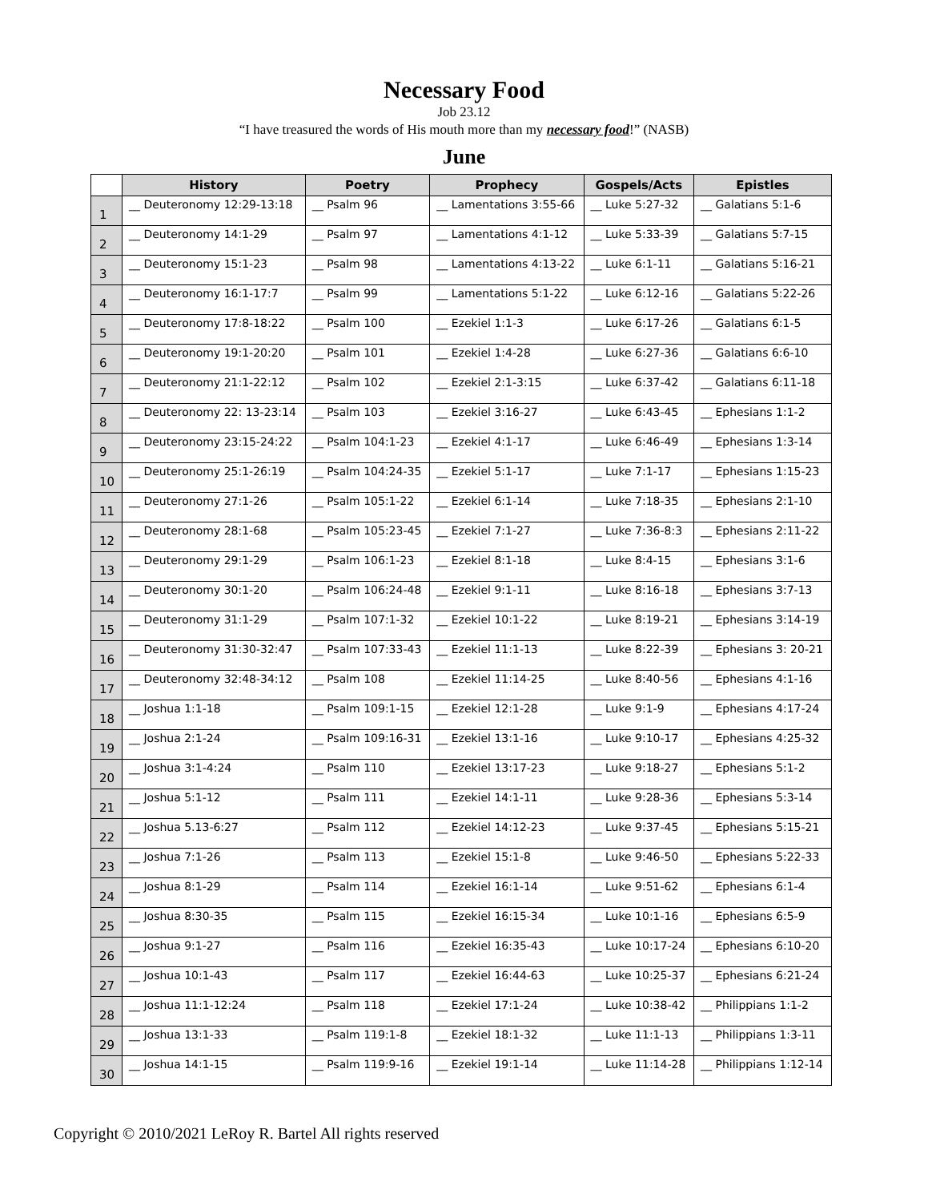Necessary Food
Job 23.12
“I have treasured the words of His mouth more than my necessary food!” (NASB)
June
| | History | Poetry | Prophecy | Gospels/Acts | Epistles |
| --- | --- | --- | --- | --- | --- |
| 1 | __ Deuteronomy 12:29-13:18 | __ Psalm 96 | __ Lamentations 3:55-66 | __ Luke 5:27-32 | __ Galatians 5:1-6 |
| 2 | __ Deuteronomy 14:1-29 | __ Psalm 97 | __ Lamentations 4:1-12 | __ Luke 5:33-39 | __ Galatians 5:7-15 |
| 3 | __ Deuteronomy 15:1-23 | __ Psalm 98 | __ Lamentations 4:13-22 | __ Luke 6:1-11 | __ Galatians 5:16-21 |
| 4 | __ Deuteronomy 16:1-17:7 | __ Psalm 99 | __ Lamentations 5:1-22 | __ Luke 6:12-16 | __ Galatians 5:22-26 |
| 5 | __ Deuteronomy 17:8-18:22 | __ Psalm 100 | __ Ezekiel 1:1-3 | __ Luke 6:17-26 | __ Galatians 6:1-5 |
| 6 | __ Deuteronomy 19:1-20:20 | __ Psalm 101 | __ Ezekiel 1:4-28 | __ Luke 6:27-36 | __ Galatians 6:6-10 |
| 7 | __ Deuteronomy 21:1-22:12 | __ Psalm 102 | __ Ezekiel 2:1-3:15 | __ Luke 6:37-42 | __ Galatians 6:11-18 |
| 8 | __ Deuteronomy 22: 13-23:14 | __ Psalm 103 | __ Ezekiel 3:16-27 | __ Luke 6:43-45 | __ Ephesians 1:1-2 |
| 9 | __ Deuteronomy 23:15-24:22 | __ Psalm 104:1-23 | __ Ezekiel 4:1-17 | __ Luke 6:46-49 | __ Ephesians 1:3-14 |
| 10 | __ Deuteronomy 25:1-26:19 | __ Psalm 104:24-35 | __ Ezekiel 5:1-17 | __ Luke 7:1-17 | __ Ephesians 1:15-23 |
| 11 | __ Deuteronomy 27:1-26 | __ Psalm 105:1-22 | __ Ezekiel 6:1-14 | __ Luke 7:18-35 | __ Ephesians 2:1-10 |
| 12 | __ Deuteronomy 28:1-68 | __ Psalm 105:23-45 | __ Ezekiel 7:1-27 | __ Luke 7:36-8:3 | __ Ephesians 2:11-22 |
| 13 | __ Deuteronomy 29:1-29 | __ Psalm 106:1-23 | __ Ezekiel 8:1-18 | __ Luke 8:4-15 | __ Ephesians 3:1-6 |
| 14 | __ Deuteronomy 30:1-20 | __ Psalm 106:24-48 | __ Ezekiel 9:1-11 | __ Luke 8:16-18 | __ Ephesians 3:7-13 |
| 15 | __ Deuteronomy 31:1-29 | __ Psalm 107:1-32 | __ Ezekiel 10:1-22 | __ Luke 8:19-21 | __ Ephesians 3:14-19 |
| 16 | __ Deuteronomy 31:30-32:47 | __ Psalm 107:33-43 | __ Ezekiel 11:1-13 | __ Luke 8:22-39 | __ Ephesians 3: 20-21 |
| 17 | __ Deuteronomy 32:48-34:12 | __ Psalm 108 | __ Ezekiel 11:14-25 | __ Luke 8:40-56 | __ Ephesians 4:1-16 |
| 18 | __ Joshua 1:1-18 | __ Psalm 109:1-15 | __ Ezekiel 12:1-28 | __ Luke 9:1-9 | __ Ephesians 4:17-24 |
| 19 | __ Joshua 2:1-24 | __ Psalm 109:16-31 | __ Ezekiel 13:1-16 | __ Luke 9:10-17 | __ Ephesians 4:25-32 |
| 20 | __ Joshua 3:1-4:24 | __ Psalm 110 | __ Ezekiel 13:17-23 | __ Luke 9:18-27 | __ Ephesians 5:1-2 |
| 21 | __ Joshua 5:1-12 | __ Psalm 111 | __ Ezekiel 14:1-11 | __ Luke 9:28-36 | __ Ephesians 5:3-14 |
| 22 | __ Joshua 5.13-6:27 | __ Psalm 112 | __ Ezekiel 14:12-23 | __ Luke 9:37-45 | __ Ephesians 5:15-21 |
| 23 | __ Joshua 7:1-26 | __ Psalm 113 | __ Ezekiel 15:1-8 | __ Luke 9:46-50 | __ Ephesians 5:22-33 |
| 24 | __ Joshua 8:1-29 | __ Psalm 114 | __ Ezekiel 16:1-14 | __ Luke 9:51-62 | __ Ephesians 6:1-4 |
| 25 | __ Joshua 8:30-35 | __ Psalm 115 | __ Ezekiel 16:15-34 | __ Luke 10:1-16 | __ Ephesians 6:5-9 |
| 26 | __ Joshua 9:1-27 | __ Psalm 116 | __ Ezekiel 16:35-43 | __ Luke 10:17-24 | __ Ephesians 6:10-20 |
| 27 | __ Joshua 10:1-43 | __ Psalm 117 | __ Ezekiel 16:44-63 | __ Luke 10:25-37 | __ Ephesians 6:21-24 |
| 28 | __ Joshua 11:1-12:24 | __ Psalm 118 | __ Ezekiel 17:1-24 | __ Luke 10:38-42 | __ Philippians 1:1-2 |
| 29 | __ Joshua 13:1-33 | __ Psalm 119:1-8 | __ Ezekiel 18:1-32 | __ Luke 11:1-13 | __ Philippians 1:3-11 |
| 30 | __ Joshua 14:1-15 | __ Psalm 119:9-16 | __ Ezekiel 19:1-14 | __ Luke 11:14-28 | __ Philippians 1:12-14 |
Copyright © 2010/2021 LeRoy R. Bartel All rights reserved